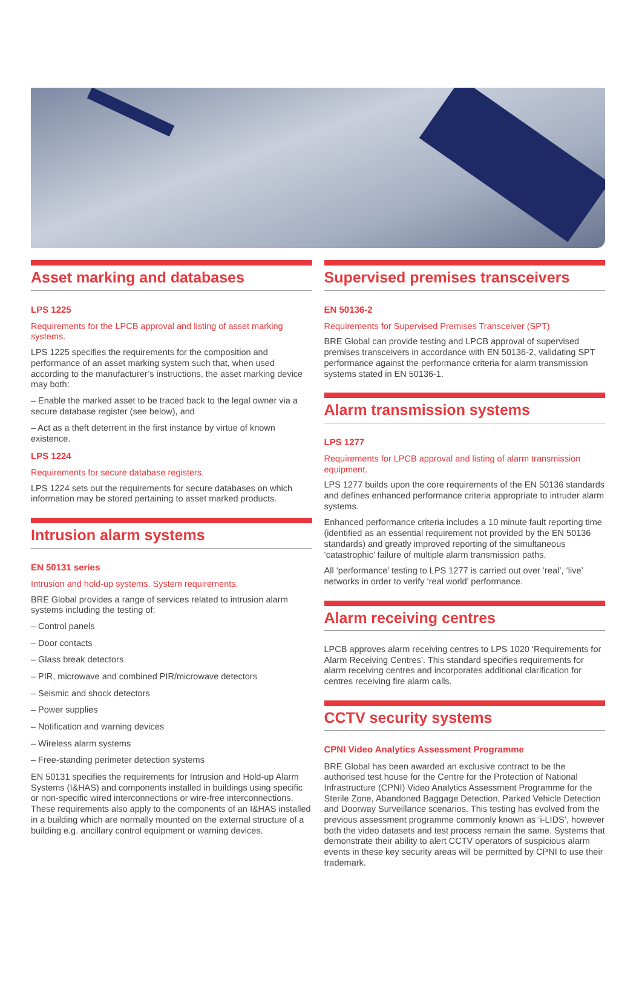Asset marking and databases
LPS 1225
Requirements for the LPCB approval and listing of asset marking systems.
LPS 1225 specifies the requirements for the composition and performance of an asset marking system such that, when used according to the manufacturer’s instructions, the asset marking device may both:
– Enable the marked asset to be traced back to the legal owner via a secure database register (see below), and
– Act as a theft deterrent in the first instance by virtue of known existence.
LPS 1224
Requirements for secure database registers.
LPS 1224 sets out the requirements for secure databases on which information may be stored pertaining to asset marked products.
Intrusion alarm systems
EN 50131 series
Intrusion and hold-up systems. System requirements.
BRE Global provides a range of services related to intrusion alarm systems including the testing of:
– Control panels
– Door contacts
– Glass break detectors
– PIR, microwave and combined PIR/microwave detectors
– Seismic and shock detectors
– Power supplies
– Notification and warning devices
– Wireless alarm systems
– Free-standing perimeter detection systems
EN 50131 specifies the requirements for Intrusion and Hold-up Alarm Systems (I&HAS) and components installed in buildings using specific or non-specific wired interconnections or wire-free interconnections. These requirements also apply to the components of an I&HAS installed in a building which are normally mounted on the external structure of a building e.g. ancillary control equipment or warning devices.
Supervised premises transceivers
EN 50136-2
Requirements for Supervised Premises Transceiver (SPT)
BRE Global can provide testing and LPCB approval of supervised premises transceivers in accordance with EN 50136-2, validating SPT performance against the performance criteria for alarm transmission systems stated in EN 50136-1.
Alarm transmission systems
LPS 1277
Requirements for LPCB approval and listing of alarm transmission equipment.
LPS 1277 builds upon the core requirements of the EN 50136 standards and defines enhanced performance criteria appropriate to intruder alarm systems.
Enhanced performance criteria includes a 10 minute fault reporting time (identified as an essential requirement not provided by the EN 50136 standards) and greatly improved reporting of the simultaneous ‘catastrophic’ failure of multiple alarm transmission paths.
All ‘performance’ testing to LPS 1277 is carried out over ‘real’, ‘live’ networks in order to verify ‘real world’ performance.
Alarm receiving centres
LPCB approves alarm receiving centres to LPS 1020 ‘Requirements for Alarm Receiving Centres’. This standard specifies requirements for alarm receiving centres and incorporates additional clarification for centres receiving fire alarm calls.
CCTV security systems
CPNI Video Analytics Assessment Programme
BRE Global has been awarded an exclusive contract to be the authorised test house for the Centre for the Protection of National Infrastructure (CPNI) Video Analytics Assessment Programme for the Sterile Zone, Abandoned Baggage Detection, Parked Vehicle Detection and Doorway Surveillance scenarios. This testing has evolved from the previous assessment programme commonly known as ‘i-LIDS’, however both the video datasets and test process remain the same. Systems that demonstrate their ability to alert CCTV operators of suspicious alarm events in these key security areas will be permitted by CPNI to use their trademark.